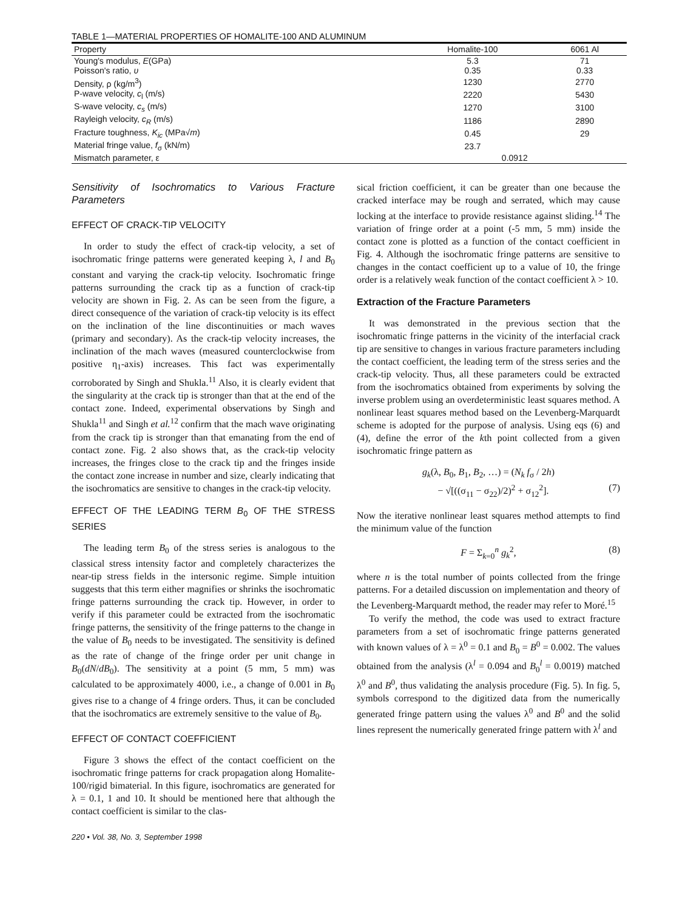TABLE 1—MATERIAL PROPERTIES OF HOMALITE-100 AND ALUMINUM
| Property | Homalite-100 | 6061 Al |
| --- | --- | --- |
| Young's modulus, E (GPa) | 5.3 | 71 |
| Poisson's ratio, υ | 0.35 | 0.33 |
| Density, ρ (kg/m<sup>3</sup>) | 1230 | 2770 |
| P-wave velocity, c<sub>l</sub> (m/s) | 2220 | 5430 |
| S-wave velocity, c<sub>s</sub> (m/s) | 1270 | 3100 |
| Rayleigh velocity, c<sub>R</sub> (m/s) | 1186 | 2890 |
| Fracture toughness, K<sub>ic</sub> (MPa√ m ) | 0.45 | 29 |
| Material fringe value, f<sub>σ</sub> (kN/m) | 23.7 | |
| Mismatch parameter, ε | 0.0912 | |
Sensitivity of Isochromatics to Various Fracture Parameters
EFFECT OF CRACK-TIP VELOCITY
In order to study the effect of crack-tip velocity, a set of isochromatic fringe patterns were generated keeping λ, l and B<sub>0</sub> constant and varying the crack-tip velocity. Isochromatic fringe patterns surrounding the crack tip as a function of crack-tip velocity are shown in Fig. 2. As can be seen from the figure, a direct consequence of the variation of crack-tip velocity is its effect on the inclination of the line discontinuities or mach waves (primary and secondary). As the crack-tip velocity increases, the inclination of the mach waves (measured counterclockwise from positive η<sub>1</sub>-axis) increases. This fact was experimentally corroborated by Singh and Shukla.<sup>11</sup> Also, it is clearly evident that the singularity at the crack tip is stronger than that at the end of the contact zone. Indeed, experimental observations by Singh and Shukla<sup>11</sup> and Singh et al.<sup>12</sup> confirm that the mach wave originating from the crack tip is stronger than that emanating from the end of contact zone. Fig. 2 also shows that, as the crack-tip velocity increases, the fringes close to the crack tip and the fringes inside the contact zone increase in number and size, clearly indicating that the isochromatics are sensitive to changes in the crack-tip velocity.
EFFECT OF THE LEADING TERM B<sub>0</sub> OF THE STRESS SERIES
The leading term B<sub>0</sub> of the stress series is analogous to the classical stress intensity factor and completely characterizes the near-tip stress fields in the intersonic regime. Simple intuition suggests that this term either magnifies or shrinks the isochromatic fringe patterns surrounding the crack tip. However, in order to verify if this parameter could be extracted from the isochromatic fringe patterns, the sensitivity of the fringe patterns to the change in the value of B<sub>0</sub> needs to be investigated. The sensitivity is defined as the rate of change of the fringe order per unit change in B<sub>0</sub>(dN/dB<sub>0</sub>). The sensitivity at a point (5 mm, 5 mm) was calculated to be approximately 4000, i.e., a change of 0.001 in B<sub>0</sub> gives rise to a change of 4 fringe orders. Thus, it can be concluded that the isochromatics are extremely sensitive to the value of B<sub>0</sub>.
EFFECT OF CONTACT COEFFICIENT
Figure 3 shows the effect of the contact coefficient on the isochromatic fringe patterns for crack propagation along Homalite-100/rigid bimaterial. In this figure, isochromatics are generated for λ = 0.1, 1 and 10. It should be mentioned here that although the contact coefficient is similar to the clas-
sical friction coefficient, it can be greater than one because the cracked interface may be rough and serrated, which may cause locking at the interface to provide resistance against sliding.<sup>14</sup> The variation of fringe order at a point (-5 mm, 5 mm) inside the contact zone is plotted as a function of the contact coefficient in Fig. 4. Although the isochromatic fringe patterns are sensitive to changes in the contact coefficient up to a value of 10, the fringe order is a relatively weak function of the contact coefficient λ > 10.
Extraction of the Fracture Parameters
It was demonstrated in the previous section that the isochromatic fringe patterns in the vicinity of the interfacial crack tip are sensitive to changes in various fracture parameters including the contact coefficient, the leading term of the stress series and the crack-tip velocity. Thus, all these parameters could be extracted from the isochromatics obtained from experiments by solving the inverse problem using an overdeterministic least squares method. A nonlinear least squares method based on the Levenberg-Marquardt scheme is adopted for the purpose of analysis. Using eqs (6) and (4), define the error of the kth point collected from a given isochromatic fringe pattern as
g<sub>k</sub>(λ, B<sub>0</sub>, B<sub>1</sub>, B<sub>2</sub>, …) = (N<sub>k</sub> f<sub>σ</sub> / 2h)
− √[((σ<sub>11</sub> − σ<sub>22</sub>)/2)<sup>2</sup> + σ<sub>12</sub><sup>2</sup>]. (7)
Now the iterative nonlinear least squares method attempts to find the minimum value of the function
F = Σ<sub>k=0</sub><sup>n</sup> g<sub>k</sub><sup>2</sup>, (8)
where n is the total number of points collected from the fringe patterns. For a detailed discussion on implementation and theory of the Levenberg-Marquardt method, the reader may refer to Moré.<sup>15</sup>
To verify the method, the code was used to extract fracture parameters from a set of isochromatic fringe patterns generated with known values of λ = λ<sup>0</sup> = 0.1 and B<sub>0</sub> = B<sup>0</sup> = 0.002. The values obtained from the analysis (λ<sup>l</sup> = 0.094 and B<sub>0</sub><sup>l</sup> = 0.0019) matched λ<sup>0</sup> and B<sup>0</sup>, thus validating the analysis procedure (Fig. 5). In fig. 5, symbols correspond to the digitized data from the numerically generated fringe pattern using the values λ<sup>0</sup> and B<sup>0</sup> and the solid lines represent the numerically generated fringe pattern with λ<sup>l</sup> and
220 • Vol. 38, No. 3, September 1998